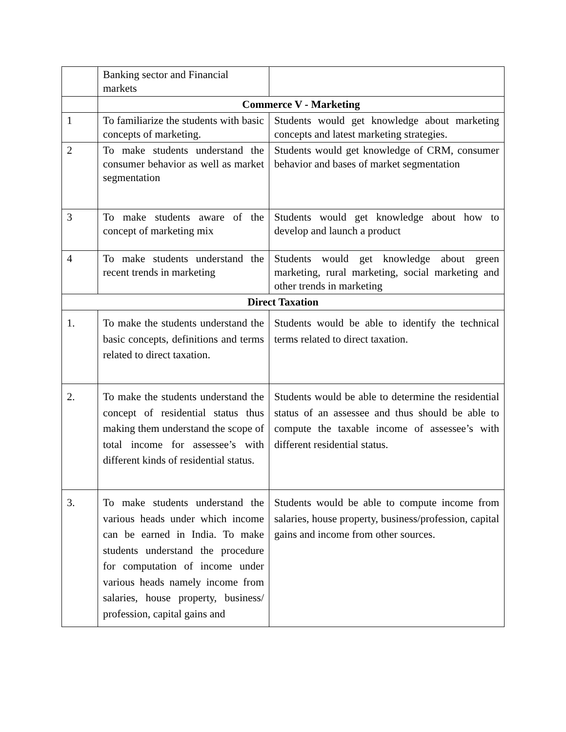| | Banking sector and Financial markets | |
| | Commerce V - Marketing | |
| 1 | To familiarize the students with basic concepts of marketing. | Students would get knowledge about marketing concepts and latest marketing strategies. |
| 2 | To make students understand the consumer behavior as well as market segmentation | Students would get knowledge of CRM, consumer behavior and bases of market segmentation |
| 3 | To make students aware of the concept of marketing mix | Students would get knowledge about how to develop and launch a product |
| 4 | To make students understand the recent trends in marketing | Students would get knowledge about green marketing, rural marketing, social marketing and other trends in marketing |
| Direct Taxation | | |
| 1. | To make the students understand the basic concepts, definitions and terms related to direct taxation. | Students would be able to identify the technical terms related to direct taxation. |
| 2. | To make the students understand the concept of residential status thus making them understand the scope of total income for assessee’s with different kinds of residential status. | Students would be able to determine the residential status of an assessee and thus should be able to compute the taxable income of assessee’s with different residential status. |
| 3. | To make students understand the various heads under which income can be earned in India. To make students understand the procedure for computation of income under various heads namely income from salaries, house property, business/ profession, capital gains and | Students would be able to compute income from salaries, house property, business/profession, capital gains and income from other sources. |